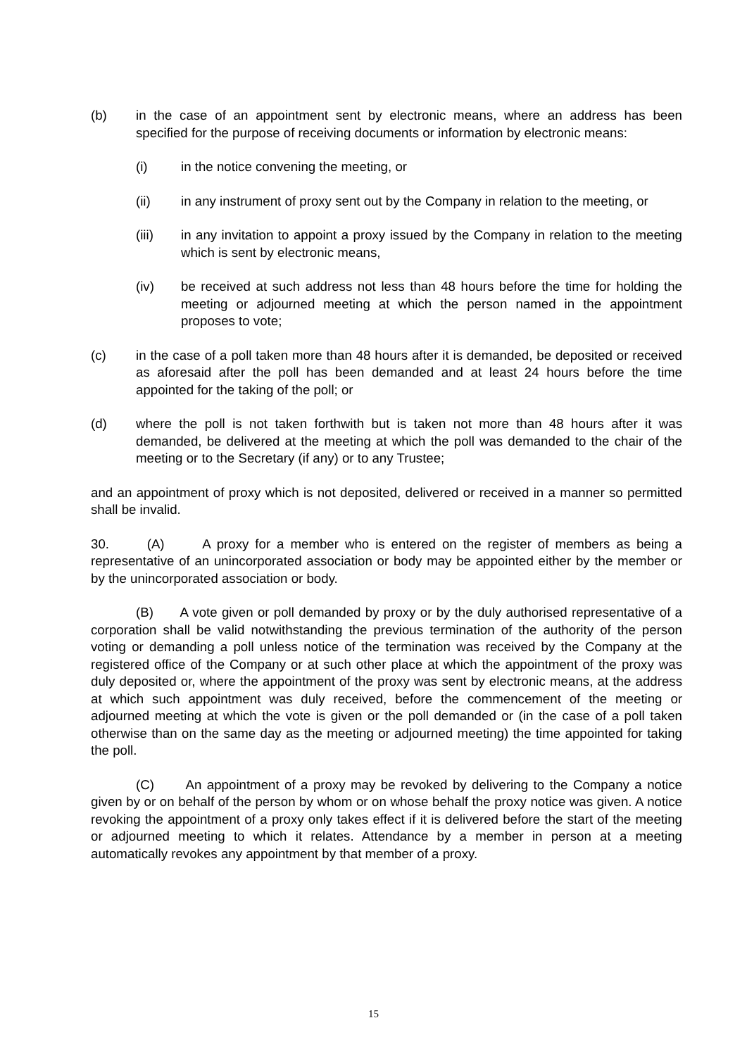(b) in the case of an appointment sent by electronic means, where an address has been specified for the purpose of receiving documents or information by electronic means:
(i) in the notice convening the meeting, or
(ii) in any instrument of proxy sent out by the Company in relation to the meeting, or
(iii) in any invitation to appoint a proxy issued by the Company in relation to the meeting which is sent by electronic means,
(iv) be received at such address not less than 48 hours before the time for holding the meeting or adjourned meeting at which the person named in the appointment proposes to vote;
(c) in the case of a poll taken more than 48 hours after it is demanded, be deposited or received as aforesaid after the poll has been demanded and at least 24 hours before the time appointed for the taking of the poll; or
(d) where the poll is not taken forthwith but is taken not more than 48 hours after it was demanded, be delivered at the meeting at which the poll was demanded to the chair of the meeting or to the Secretary (if any) or to any Trustee;
and an appointment of proxy which is not deposited, delivered or received in a manner so permitted shall be invalid.
30. (A) A proxy for a member who is entered on the register of members as being a representative of an unincorporated association or body may be appointed either by the member or by the unincorporated association or body.
(B) A vote given or poll demanded by proxy or by the duly authorised representative of a corporation shall be valid notwithstanding the previous termination of the authority of the person voting or demanding a poll unless notice of the termination was received by the Company at the registered office of the Company or at such other place at which the appointment of the proxy was duly deposited or, where the appointment of the proxy was sent by electronic means, at the address at which such appointment was duly received, before the commencement of the meeting or adjourned meeting at which the vote is given or the poll demanded or (in the case of a poll taken otherwise than on the same day as the meeting or adjourned meeting) the time appointed for taking the poll.
(C) An appointment of a proxy may be revoked by delivering to the Company a notice given by or on behalf of the person by whom or on whose behalf the proxy notice was given. A notice revoking the appointment of a proxy only takes effect if it is delivered before the start of the meeting or adjourned meeting to which it relates. Attendance by a member in person at a meeting automatically revokes any appointment by that member of a proxy.
15